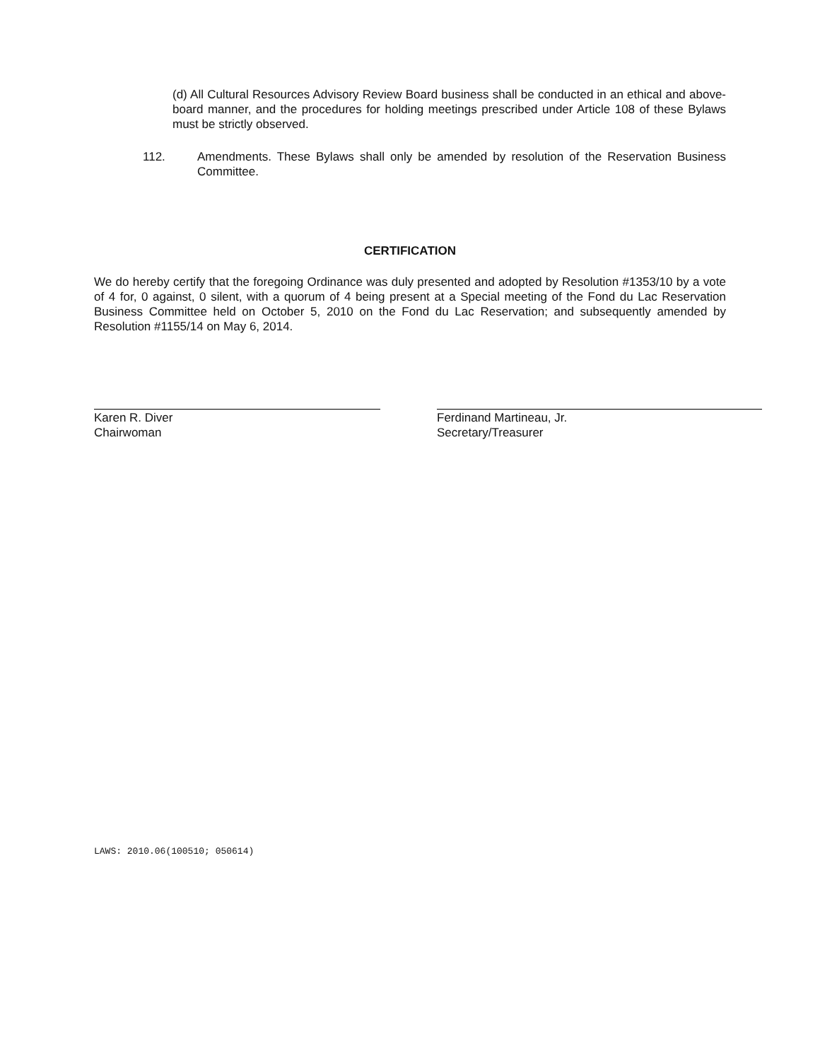(d) All Cultural Resources Advisory Review Board business shall be conducted in an ethical and above-board manner, and the procedures for holding meetings prescribed under Article 108 of these Bylaws must be strictly observed.
112. Amendments. These Bylaws shall only be amended by resolution of the Reservation Business Committee.
CERTIFICATION
We do hereby certify that the foregoing Ordinance was duly presented and adopted by Resolution #1353/10 by a vote of 4 for, 0 against, 0 silent, with a quorum of 4 being present at a Special meeting of the Fond du Lac Reservation Business Committee held on October 5, 2010 on the Fond du Lac Reservation; and subsequently amended by Resolution #1155/14 on May 6, 2014.
Karen R. Diver
Chairwoman
Ferdinand Martineau, Jr.
Secretary/Treasurer
LAWS: 2010.06(100510; 050614)